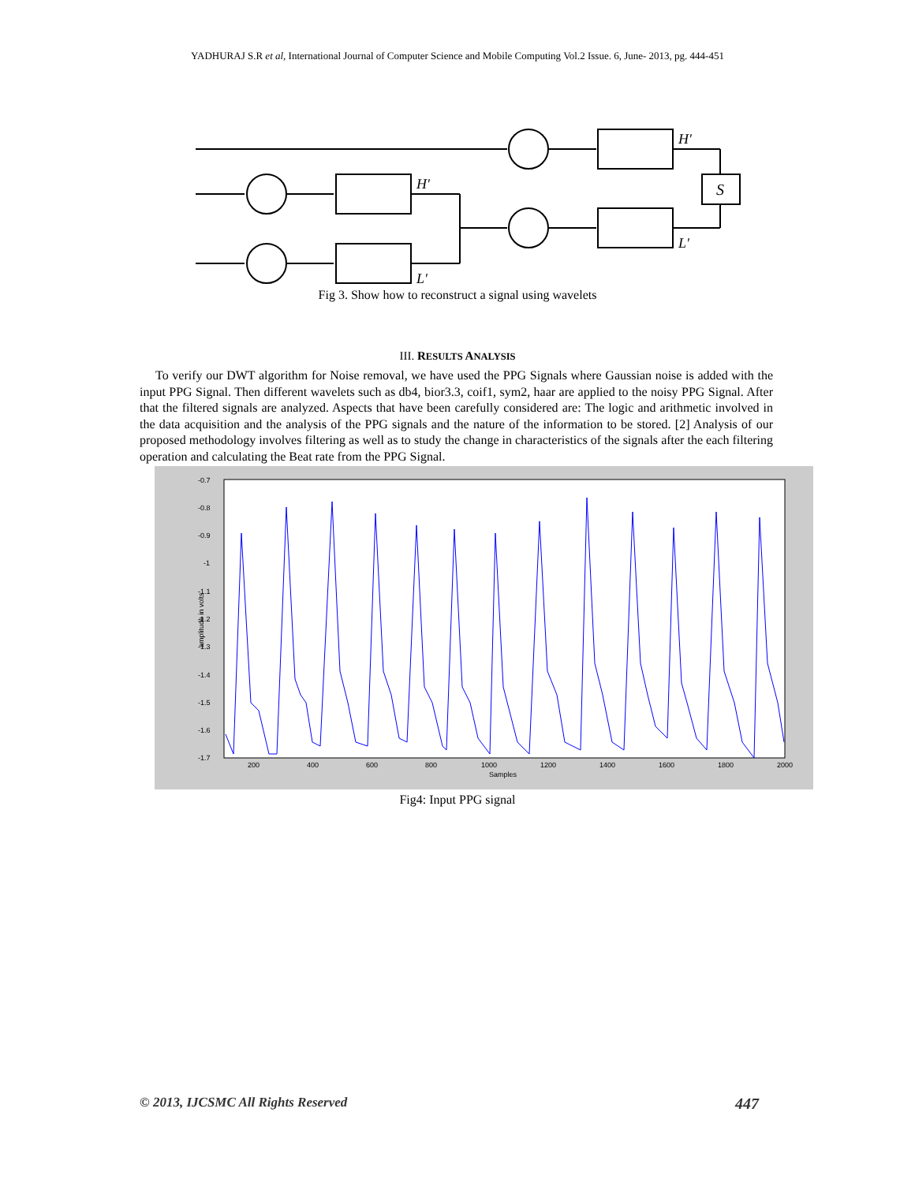YADHURAJ S.R et al, International Journal of Computer Science and Mobile Computing Vol.2 Issue. 6, June- 2013, pg. 444-451
S
H′
H′
L′
L′
Fig 3. Show how to reconstruct a signal using wavelets
III. RESULTS ANALYSIS
To verify our DWT algorithm for Noise removal, we have used the PPG Signals where Gaussian noise is added with the input PPG Signal. Then different wavelets such as db4, bior3.3, coif1, sym2, haar are applied to the noisy PPG Signal. After that the filtered signals are analyzed. Aspects that have been carefully considered are: The logic and arithmetic involved in the data acquisition and the analysis of the PPG signals and the nature of the information to be stored. [2] Analysis of our proposed methodology involves filtering as well as to study the change in characteristics of the signals after the each filtering operation and calculating the Beat rate from the PPG Signal.
-0.7
-0.8
-0.9
-1
-1.1
-1.2
-1.3
-1.4
-1.5
-1.6
-1.7
200
400
600
800
1000
1200
1400
1600
1800
2000
Samples
amplitude in volts
Fig4: Input PPG signal
© 2013, IJCSMC All Rights Reserved 447